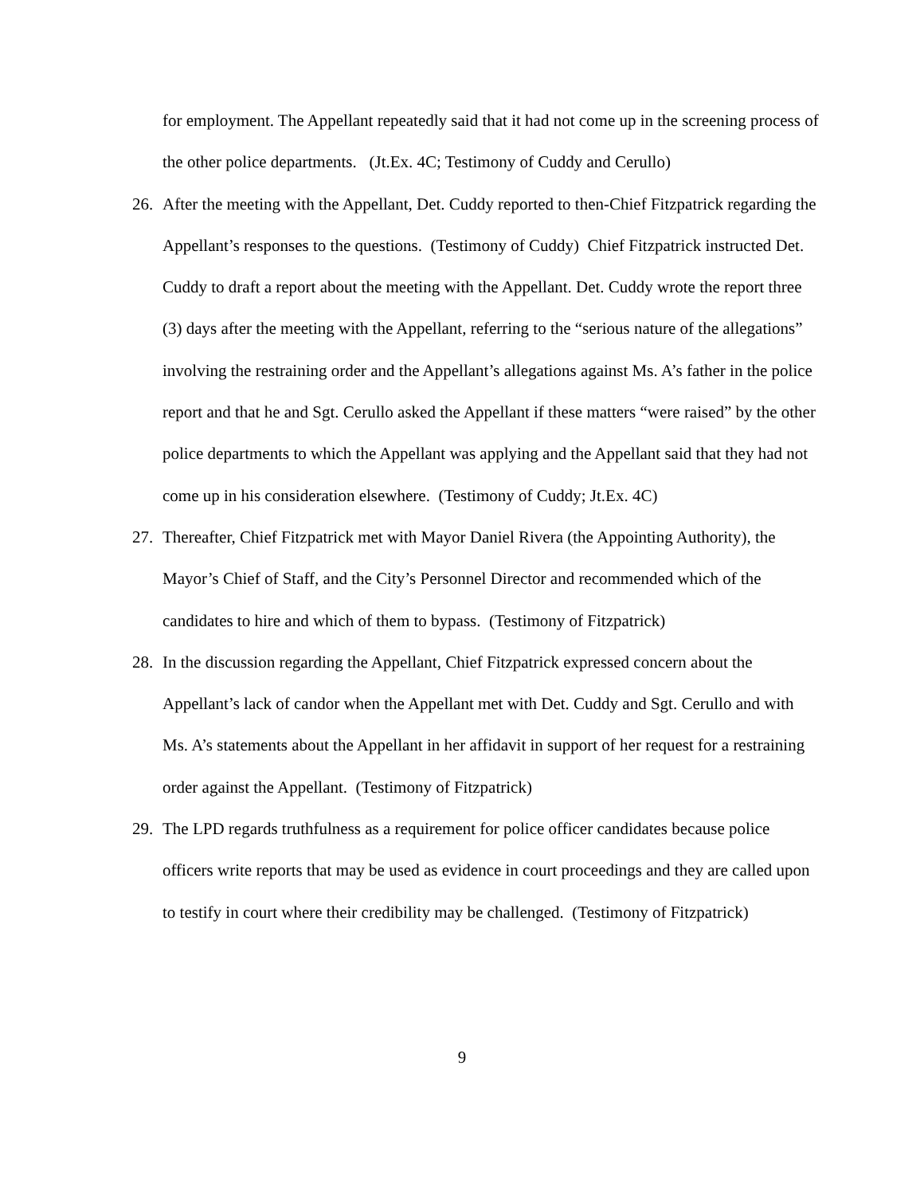for employment. The Appellant repeatedly said that it had not come up in the screening process of the other police departments. (Jt.Ex. 4C; Testimony of Cuddy and Cerullo)
26. After the meeting with the Appellant, Det. Cuddy reported to then-Chief Fitzpatrick regarding the Appellant’s responses to the questions. (Testimony of Cuddy) Chief Fitzpatrick instructed Det. Cuddy to draft a report about the meeting with the Appellant. Det. Cuddy wrote the report three (3) days after the meeting with the Appellant, referring to the “serious nature of the allegations” involving the restraining order and the Appellant’s allegations against Ms. A’s father in the police report and that he and Sgt. Cerullo asked the Appellant if these matters “were raised” by the other police departments to which the Appellant was applying and the Appellant said that they had not come up in his consideration elsewhere. (Testimony of Cuddy; Jt.Ex. 4C)
27. Thereafter, Chief Fitzpatrick met with Mayor Daniel Rivera (the Appointing Authority), the Mayor’s Chief of Staff, and the City’s Personnel Director and recommended which of the candidates to hire and which of them to bypass. (Testimony of Fitzpatrick)
28. In the discussion regarding the Appellant, Chief Fitzpatrick expressed concern about the Appellant’s lack of candor when the Appellant met with Det. Cuddy and Sgt. Cerullo and with Ms. A’s statements about the Appellant in her affidavit in support of her request for a restraining order against the Appellant. (Testimony of Fitzpatrick)
29. The LPD regards truthfulness as a requirement for police officer candidates because police officers write reports that may be used as evidence in court proceedings and they are called upon to testify in court where their credibility may be challenged. (Testimony of Fitzpatrick)
9